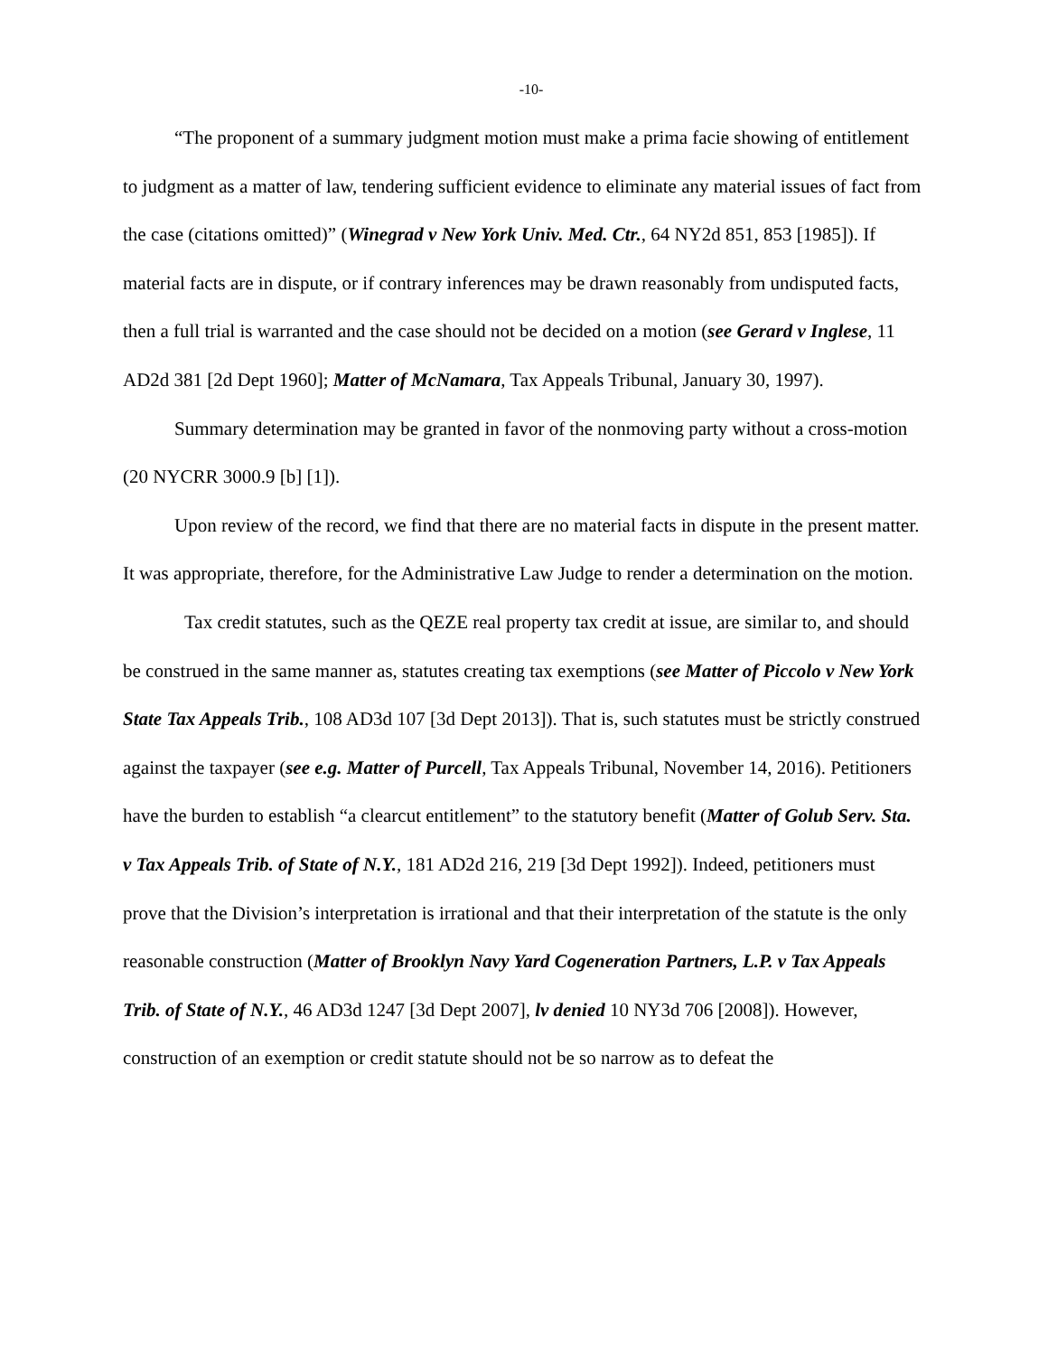-10-
“The proponent of a summary judgment motion must make a prima facie showing of entitlement to judgment as a matter of law, tendering sufficient evidence to eliminate any material issues of fact from the case (citations omitted)” (Winegrad v New York Univ. Med. Ctr., 64 NY2d 851, 853 [1985]). If material facts are in dispute, or if contrary inferences may be drawn reasonably from undisputed facts, then a full trial is warranted and the case should not be decided on a motion (see Gerard v Inglese, 11 AD2d 381 [2d Dept 1960]; Matter of McNamara, Tax Appeals Tribunal, January 30, 1997).
Summary determination may be granted in favor of the nonmoving party without a cross-motion (20 NYCRR 3000.9 [b] [1]).
Upon review of the record, we find that there are no material facts in dispute in the present matter. It was appropriate, therefore, for the Administrative Law Judge to render a determination on the motion.
Tax credit statutes, such as the QEZE real property tax credit at issue, are similar to, and should be construed in the same manner as, statutes creating tax exemptions (see Matter of Piccolo v New York State Tax Appeals Trib., 108 AD3d 107 [3d Dept 2013]). That is, such statutes must be strictly construed against the taxpayer (see e.g. Matter of Purcell, Tax Appeals Tribunal, November 14, 2016). Petitioners have the burden to establish “a clearcut entitlement” to the statutory benefit (Matter of Golub Serv. Sta. v Tax Appeals Trib. of State of N.Y., 181 AD2d 216, 219 [3d Dept 1992]). Indeed, petitioners must prove that the Division’s interpretation is irrational and that their interpretation of the statute is the only reasonable construction (Matter of Brooklyn Navy Yard Cogeneration Partners, L.P. v Tax Appeals Trib. of State of N.Y., 46 AD3d 1247 [3d Dept 2007], lv denied 10 NY3d 706 [2008]). However, construction of an exemption or credit statute should not be so narrow as to defeat the